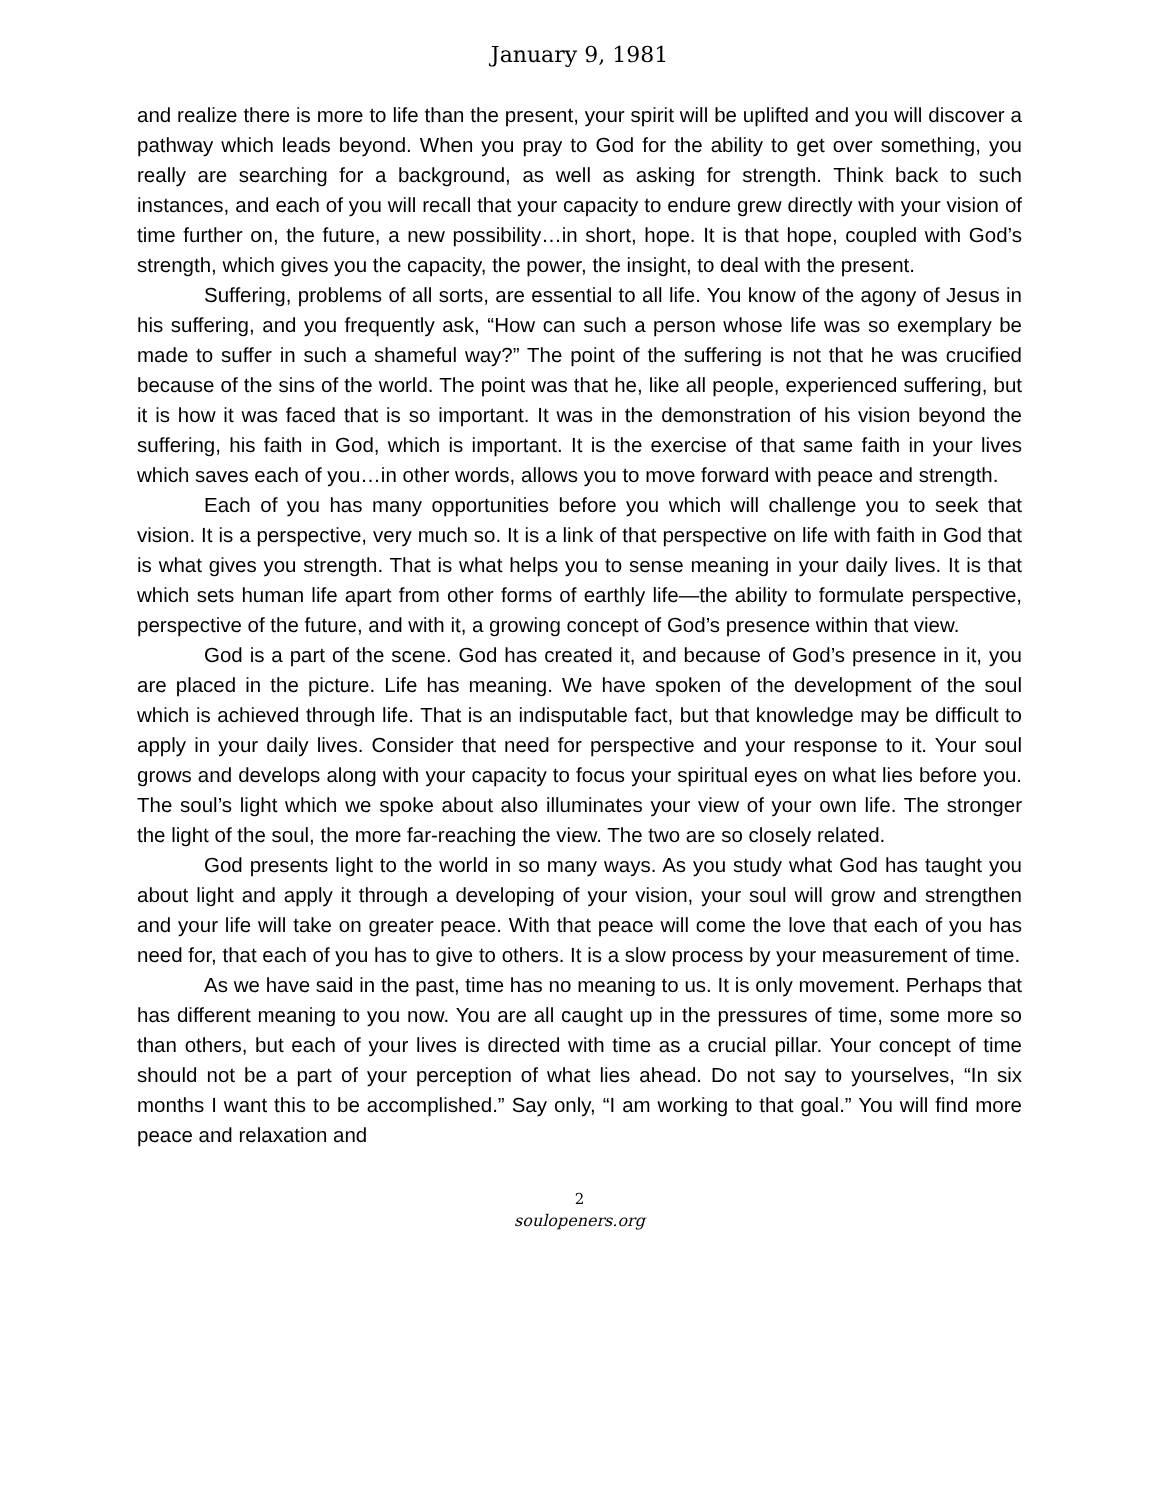January 9, 1981
and realize there is more to life than the present, your spirit will be uplifted and you will discover a pathway which leads beyond. When you pray to God for the ability to get over something, you really are searching for a background, as well as asking for strength. Think back to such instances, and each of you will recall that your capacity to endure grew directly with your vision of time further on, the future, a new possibility…in short, hope. It is that hope, coupled with God’s strength, which gives you the capacity, the power, the insight, to deal with the present.
Suffering, problems of all sorts, are essential to all life. You know of the agony of Jesus in his suffering, and you frequently ask, “How can such a person whose life was so exemplary be made to suffer in such a shameful way?” The point of the suffering is not that he was crucified because of the sins of the world. The point was that he, like all people, experienced suffering, but it is how it was faced that is so important. It was in the demonstration of his vision beyond the suffering, his faith in God, which is important. It is the exercise of that same faith in your lives which saves each of you…in other words, allows you to move forward with peace and strength.
Each of you has many opportunities before you which will challenge you to seek that vision. It is a perspective, very much so. It is a link of that perspective on life with faith in God that is what gives you strength. That is what helps you to sense meaning in your daily lives. It is that which sets human life apart from other forms of earthly life—the ability to formulate perspective, perspective of the future, and with it, a growing concept of God’s presence within that view.
God is a part of the scene. God has created it, and because of God’s presence in it, you are placed in the picture. Life has meaning. We have spoken of the development of the soul which is achieved through life. That is an indisputable fact, but that knowledge may be difficult to apply in your daily lives. Consider that need for perspective and your response to it. Your soul grows and develops along with your capacity to focus your spiritual eyes on what lies before you. The soul’s light which we spoke about also illuminates your view of your own life. The stronger the light of the soul, the more far-reaching the view. The two are so closely related.
God presents light to the world in so many ways. As you study what God has taught you about light and apply it through a developing of your vision, your soul will grow and strengthen and your life will take on greater peace. With that peace will come the love that each of you has need for, that each of you has to give to others. It is a slow process by your measurement of time.
As we have said in the past, time has no meaning to us. It is only movement. Perhaps that has different meaning to you now. You are all caught up in the pressures of time, some more so than others, but each of your lives is directed with time as a crucial pillar. Your concept of time should not be a part of your perception of what lies ahead. Do not say to yourselves, “In six months I want this to be accomplished.” Say only, “I am working to that goal.” You will find more peace and relaxation and
2
soulopeners.org